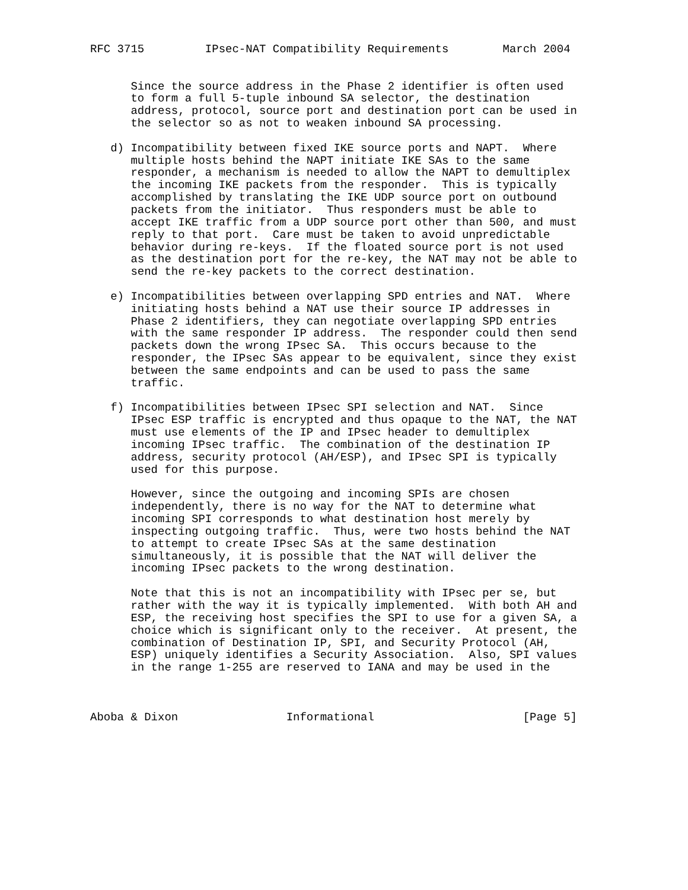RFC 3715         IPsec-NAT Compatibility Requirements        March 2004


      Since the source address in the Phase 2 identifier is often used
      to form a full 5-tuple inbound SA selector, the destination
      address, protocol, source port and destination port can be used in
      the selector so as not to weaken inbound SA processing.

   d) Incompatibility between fixed IKE source ports and NAPT.  Where
      multiple hosts behind the NAPT initiate IKE SAs to the same
      responder, a mechanism is needed to allow the NAPT to demultiplex
      the incoming IKE packets from the responder.  This is typically
      accomplished by translating the IKE UDP source port on outbound
      packets from the initiator.  Thus responders must be able to
      accept IKE traffic from a UDP source port other than 500, and must
      reply to that port.  Care must be taken to avoid unpredictable
      behavior during re-keys.  If the floated source port is not used
      as the destination port for the re-key, the NAT may not be able to
      send the re-key packets to the correct destination.

   e) Incompatibilities between overlapping SPD entries and NAT.  Where
      initiating hosts behind a NAT use their source IP addresses in
      Phase 2 identifiers, they can negotiate overlapping SPD entries
      with the same responder IP address.  The responder could then send
      packets down the wrong IPsec SA.  This occurs because to the
      responder, the IPsec SAs appear to be equivalent, since they exist
      between the same endpoints and can be used to pass the same
      traffic.

   f) Incompatibilities between IPsec SPI selection and NAT.  Since
      IPsec ESP traffic is encrypted and thus opaque to the NAT, the NAT
      must use elements of the IP and IPsec header to demultiplex
      incoming IPsec traffic.  The combination of the destination IP
      address, security protocol (AH/ESP), and IPsec SPI is typically
      used for this purpose.

      However, since the outgoing and incoming SPIs are chosen
      independently, there is no way for the NAT to determine what
      incoming SPI corresponds to what destination host merely by
      inspecting outgoing traffic.  Thus, were two hosts behind the NAT
      to attempt to create IPsec SAs at the same destination
      simultaneously, it is possible that the NAT will deliver the
      incoming IPsec packets to the wrong destination.

      Note that this is not an incompatibility with IPsec per se, but
      rather with the way it is typically implemented.  With both AH and
      ESP, the receiving host specifies the SPI to use for a given SA, a
      choice which is significant only to the receiver.  At present, the
      combination of Destination IP, SPI, and Security Protocol (AH,
      ESP) uniquely identifies a Security Association.  Also, SPI values
      in the range 1-255 are reserved to IANA and may be used in the



Aboba & Dixon                Informational                      [Page 5]